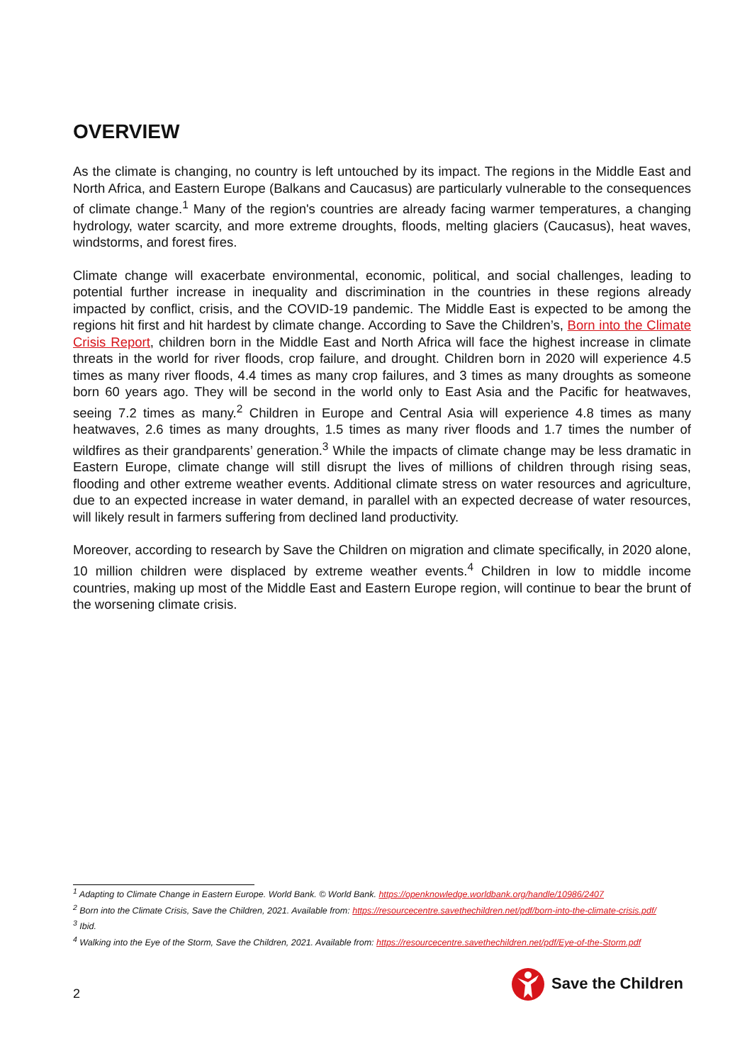OVERVIEW
As the climate is changing, no country is left untouched by its impact. The regions in the Middle East and North Africa, and Eastern Europe (Balkans and Caucasus) are particularly vulnerable to the consequences of climate change.<sup>1</sup> Many of the region's countries are already facing warmer temperatures, a changing hydrology, water scarcity, and more extreme droughts, floods, melting glaciers (Caucasus), heat waves, windstorms, and forest fires.
Climate change will exacerbate environmental, economic, political, and social challenges, leading to potential further increase in inequality and discrimination in the countries in these regions already impacted by conflict, crisis, and the COVID-19 pandemic. The Middle East is expected to be among the regions hit first and hit hardest by climate change. According to Save the Children’s, Born into the Climate Crisis Report, children born in the Middle East and North Africa will face the highest increase in climate threats in the world for river floods, crop failure, and drought. Children born in 2020 will experience 4.5 times as many river floods, 4.4 times as many crop failures, and 3 times as many droughts as someone born 60 years ago. They will be second in the world only to East Asia and the Pacific for heatwaves, seeing 7.2 times as many.<sup>2</sup> Children in Europe and Central Asia will experience 4.8 times as many heatwaves, 2.6 times as many droughts, 1.5 times as many river floods and 1.7 times the number of wildfires as their grandparents’ generation.<sup>3</sup> While the impacts of climate change may be less dramatic in Eastern Europe, climate change will still disrupt the lives of millions of children through rising seas, flooding and other extreme weather events. Additional climate stress on water resources and agriculture, due to an expected increase in water demand, in parallel with an expected decrease of water resources, will likely result in farmers suffering from declined land productivity.
Moreover, according to research by Save the Children on migration and climate specifically, in 2020 alone, 10 million children were displaced by extreme weather events.<sup>4</sup> Children in low to middle income countries, making up most of the Middle East and Eastern Europe region, will continue to bear the brunt of the worsening climate crisis.
<sup>1</sup> Adapting to Climate Change in Eastern Europe. World Bank. © World Bank. https://openknowledge.worldbank.org/handle/10986/2407
<sup>2</sup> Born into the Climate Crisis, Save the Children, 2021. Available from: https://resourcecentre.savethechildren.net/pdf/born-into-the-climate-crisis.pdf/
<sup>3</sup> Ibid.
<sup>4</sup> Walking into the Eye of the Storm, Save the Children, 2021. Available from: https://resourcecentre.savethechildren.net/pdf/Eye-of-the-Storm.pdf
2
Save the Children